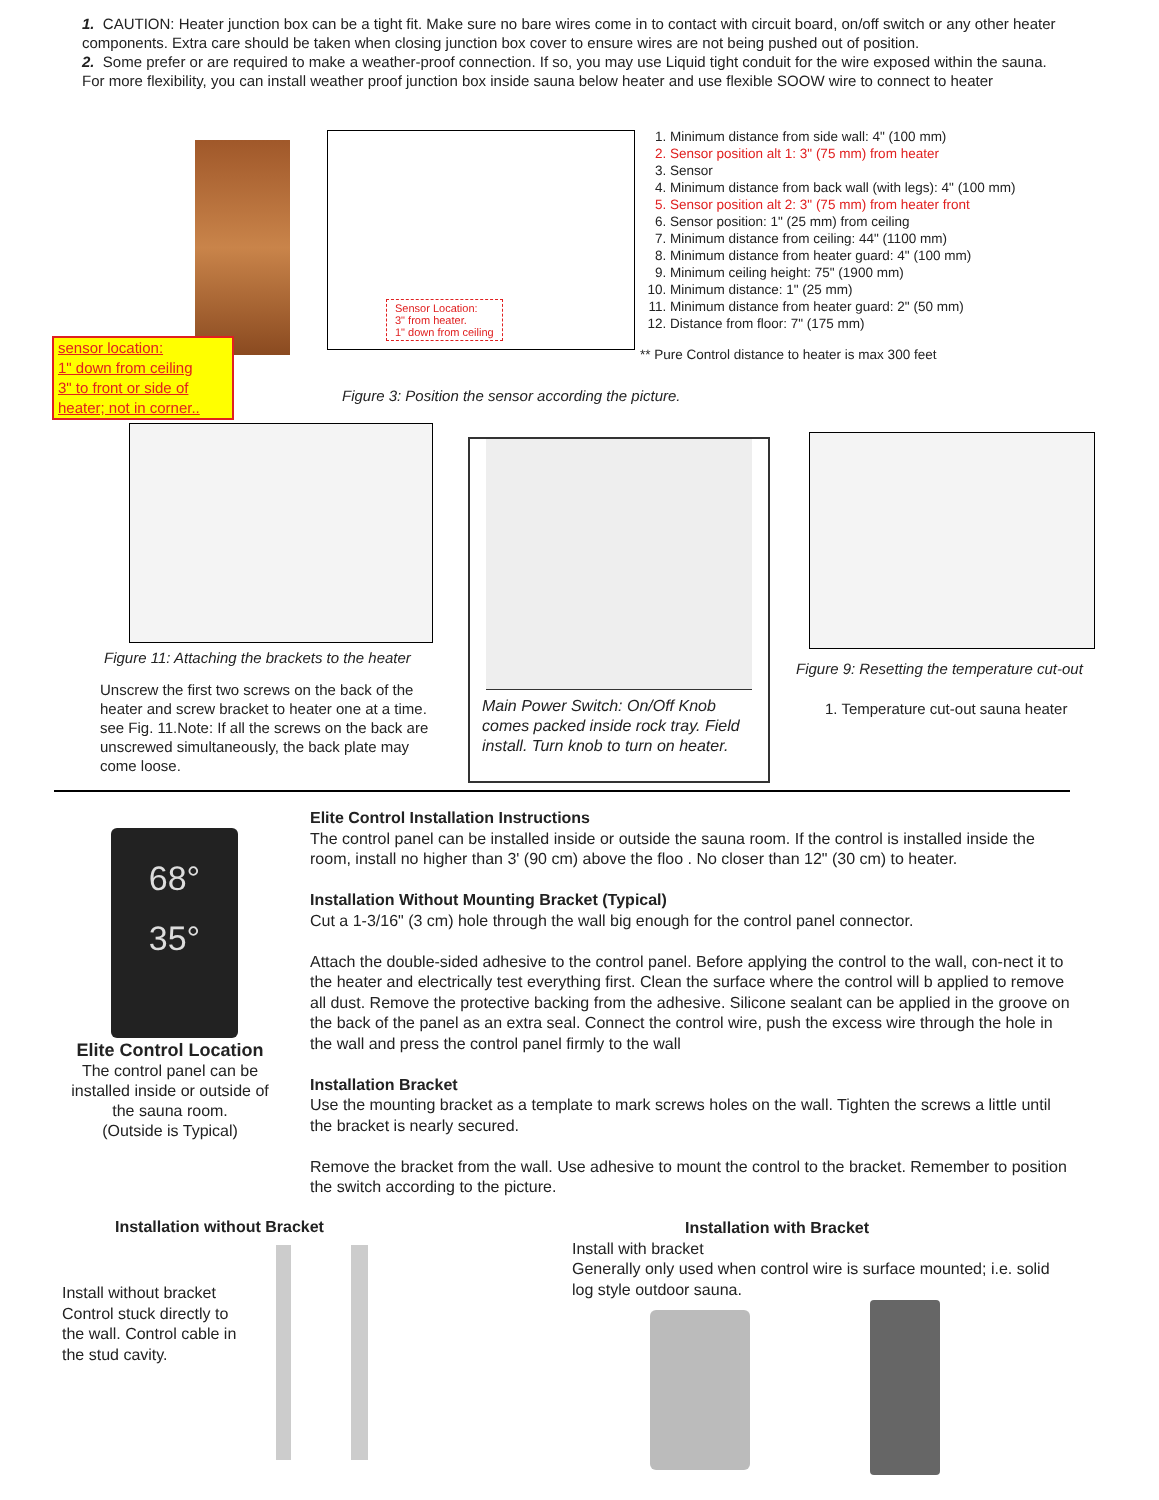1. CAUTION: Heater junction box can be a tight fit. Make sure no bare wires come in to contact with circuit board, on/off switch or any other heater components. Extra care should be taken when closing junction box cover to ensure wires are not being pushed out of position.
2. Some prefer or are required to make a weather-proof connection. If so, you may use Liquid tight conduit for the wire exposed within the sauna. For more flexibility, you can install weather proof junction box inside sauna below heater and use flexible SOOW wire to connect to heater
sensor location:
1" down from ceiling
3" to front or side of
heater; not in corner..
Sensor Location:
3" from heater.
1" down from ceiling
1. Minimum distance from side wall: 4" (100 mm)
2. Sensor position alt 1: 3" (75 mm) from heater
3. Sensor
4. Minimum distance from back wall (with legs): 4" (100 mm)
5. Sensor position alt 2: 3" (75 mm) from heater front
6. Sensor position: 1" (25 mm) from ceiling
7. Minimum distance from ceiling: 44" (1100 mm)
8. Minimum distance from heater guard: 4" (100 mm)
9. Minimum ceiling height: 75" (1900 mm)
10. Minimum distance: 1" (25 mm)
11. Minimum distance from heater guard: 2" (50 mm)
12. Distance from floor: 7" (175 mm)
** Pure Control distance to heater is max 300 feet
Figure 3: Position the sensor according the picture.
Figure 11: Attaching the brackets to the heater
Unscrew the first two screws on the back of the heater and screw bracket to heater one at a time. see Fig. 11.Note: If all the screws on the back are unscrewed simultaneously, the back plate may come loose.
Main Power Switch: On/Off Knob comes packed inside rock tray. Field install. Turn knob to turn on heater.
Figure 9: Resetting the temperature cut-out
1. Temperature cut-out sauna heater
68°
35°
Elite Control Location
The control panel can be installed inside or outside of the sauna room.
(Outside is Typical)
Elite Control Installation Instructions
The control panel can be installed inside or outside the sauna room. If the control is installed inside the room, install no higher than 3' (90 cm) above the floo . No closer than 12" (30 cm) to heater.
Installation Without Mounting Bracket (Typical)
Cut a 1-3/16" (3 cm) hole through the wall big enough for the control panel connector.
Attach the double-sided adhesive to the control panel. Before applying the control to the wall, con-nect it to the heater and electrically test everything first. Clean the surface where the control will b applied to remove all dust. Remove the protective backing from the adhesive. Silicone sealant can be applied in the groove on the back of the panel as an extra seal. Connect the control wire, push the excess wire through the hole in the wall and press the control panel firmly to the wall
Installation Bracket
Use the mounting bracket as a template to mark screws holes on the wall. Tighten the screws a little until the bracket is nearly secured.
Remove the bracket from the wall. Use adhesive to mount the control to the bracket. Remember to position the switch according to the picture.
Installation without Bracket
Install without bracket Control stuck directly to the wall. Control cable in the stud cavity.
Installation with Bracket
Install with bracket
Generally only used when control wire is surface mounted; i.e. solid log style outdoor sauna.